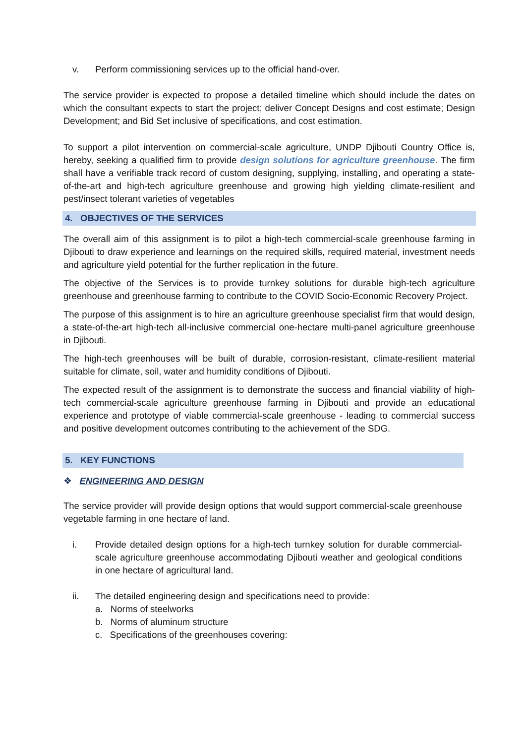v. Perform commissioning services up to the official hand-over.
The service provider is expected to propose a detailed timeline which should include the dates on which the consultant expects to start the project; deliver Concept Designs and cost estimate; Design Development; and Bid Set inclusive of specifications, and cost estimation.
To support a pilot intervention on commercial-scale agriculture, UNDP Djibouti Country Office is, hereby, seeking a qualified firm to provide design solutions for agriculture greenhouse. The firm shall have a verifiable track record of custom designing, supplying, installing, and operating a state-of-the-art and high-tech agriculture greenhouse and growing high yielding climate-resilient and pest/insect tolerant varieties of vegetables
4. OBJECTIVES OF THE SERVICES
The overall aim of this assignment is to pilot a high-tech commercial-scale greenhouse farming in Djibouti to draw experience and learnings on the required skills, required material, investment needs and agriculture yield potential for the further replication in the future.
The objective of the Services is to provide turnkey solutions for durable high-tech agriculture greenhouse and greenhouse farming to contribute to the COVID Socio-Economic Recovery Project.
The purpose of this assignment is to hire an agriculture greenhouse specialist firm that would design, a state-of-the-art high-tech all-inclusive commercial one-hectare multi-panel agriculture greenhouse in Djibouti.
The high-tech greenhouses will be built of durable, corrosion-resistant, climate-resilient material suitable for climate, soil, water and humidity conditions of Djibouti.
The expected result of the assignment is to demonstrate the success and financial viability of high-tech commercial-scale agriculture greenhouse farming in Djibouti and provide an educational experience and prototype of viable commercial-scale greenhouse - leading to commercial success and positive development outcomes contributing to the achievement of the SDG.
5. KEY FUNCTIONS
❖ ENGINEERING AND DESIGN
The service provider will provide design options that would support commercial-scale greenhouse vegetable farming in one hectare of land.
i. Provide detailed design options for a high-tech turnkey solution for durable commercial-scale agriculture greenhouse accommodating Djibouti weather and geological conditions in one hectare of agricultural land.
ii. The detailed engineering design and specifications need to provide:
a. Norms of steelworks
b. Norms of aluminum structure
c. Specifications of the greenhouses covering: